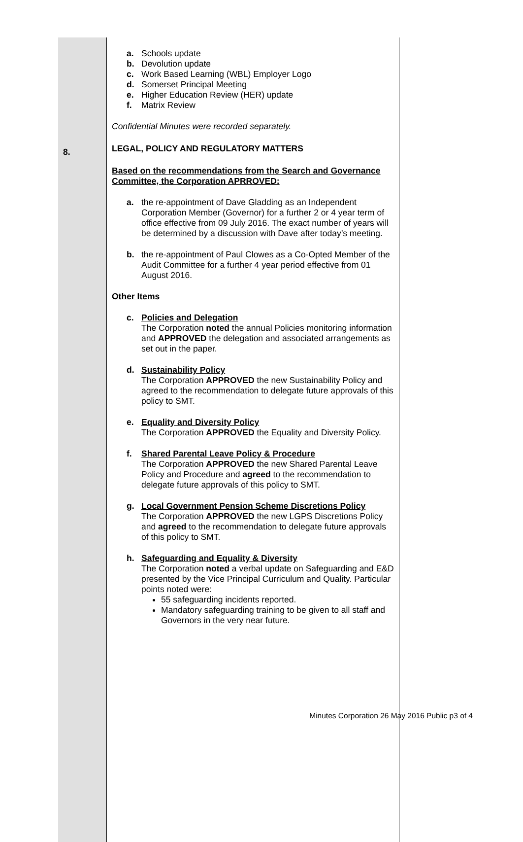| 8. | a. Schools update b. Devolution update c. Work Based Learning (WBL) Employer Logo d. Somerset Principal Meeting e. Higher Education Review (HER) update f. Matrix Review Confidential Minutes were recorded separately. LEGAL, POLICY AND REGULATORY MATTERS Based on the recommendations from the Search and Governance Committee, the Corporation APRROVED: a. the re-appointment of Dave Gladding as an Independent Corporation Member (Governor) for a further 2 or 4 year term of office effective from 09 July 2016. The exact number of years will be determined by a discussion with Dave after today’s meeting. b. the re-appointment of Paul Clowes as a Co-Opted Member of the Audit Committee for a further 4 year period effective from 01 August 2016. Other Items c. Policies and Delegation The Corporation noted the annual Policies monitoring information and APPROVED the delegation and associated arrangements as set out in the paper. d. Sustainability Policy The Corporation APPROVED the new Sustainability Policy and agreed to the recommendation to delegate future approvals of this policy to SMT. e. Equality and Diversity Policy The Corporation APPROVED the Equality and Diversity Policy. f. Shared Parental Leave Policy & Procedure The Corporation APPROVED the new Shared Parental Leave Policy and Procedure and agreed to the recommendation to delegate future approvals of this policy to SMT. g. Local Government Pension Scheme Discretions Policy The Corporation APPROVED the new LGPS Discretions Policy and agreed to the recommendation to delegate future approvals of this policy to SMT. h. Safeguarding and Equality & Diversity The Corporation noted a verbal update on Safeguarding and E&D presented by the Vice Principal Curriculum and Quality. Particular points noted were: 55 safeguarding incidents reported. Mandatory safeguarding training to be given to all staff and Governors in the very near future. |
Minutes Corporation 26 May 2016 Public p3 of 4